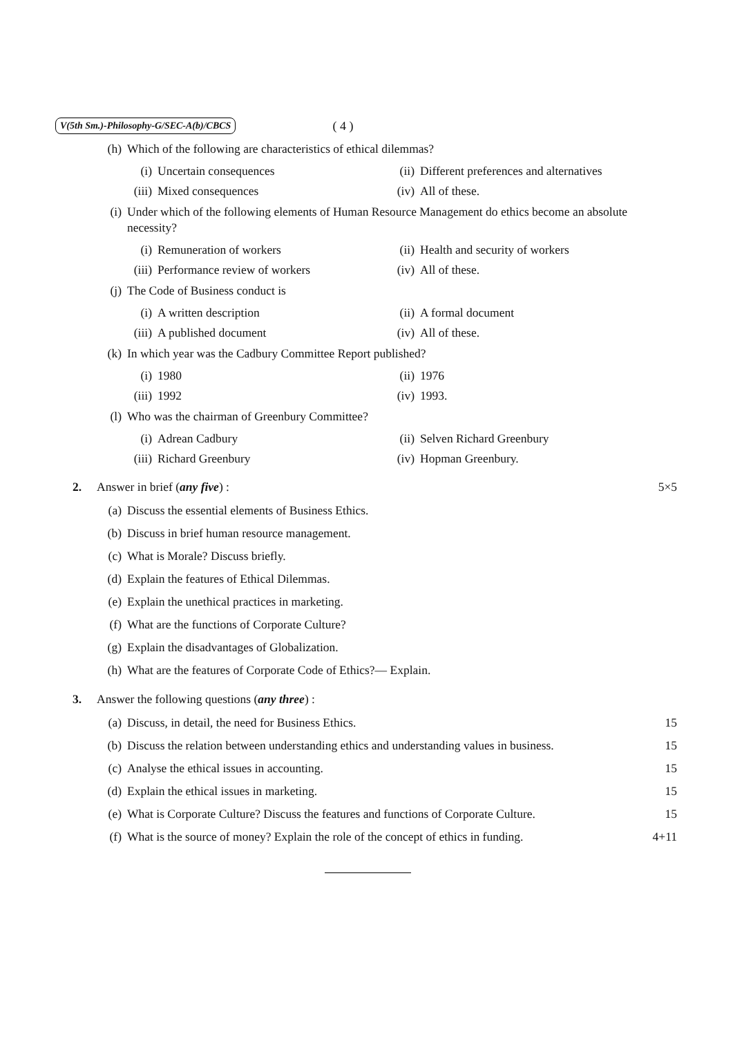V(5th Sm.)-Philosophy-G/SEC-A(b)/CBCS ( 4 )
(h) Which of the following are characteristics of ethical dilemmas?
(i) Uncertain consequences
(ii) Different preferences and alternatives
(iii) Mixed consequences
(iv) All of these.
(i) Under which of the following elements of Human Resource Management do ethics become an absolute necessity?
(i) Remuneration of workers
(ii) Health and security of workers
(iii) Performance review of workers
(iv) All of these.
(j) The Code of Business conduct is
(i) A written description
(ii) A formal document
(iii) A published document
(iv) All of these.
(k) In which year was the Cadbury Committee Report published?
(i) 1980
(ii) 1976
(iii) 1992
(iv) 1993.
(l) Who was the chairman of Greenbury Committee?
(i) Adrean Cadbury
(ii) Selven Richard Greenbury
(iii) Richard Greenbury
(iv) Hopman Greenbury.
2. Answer in brief (any five) : 5×5
(a) Discuss the essential elements of Business Ethics.
(b) Discuss in brief human resource management.
(c) What is Morale? Discuss briefly.
(d) Explain the features of Ethical Dilemmas.
(e) Explain the unethical practices in marketing.
(f) What are the functions of Corporate Culture?
(g) Explain the disadvantages of Globalization.
(h) What are the features of Corporate Code of Ethics?— Explain.
3. Answer the following questions (any three) :
(a) Discuss, in detail, the need for Business Ethics. 15
(b) Discuss the relation between understanding ethics and understanding values in business. 15
(c) Analyse the ethical issues in accounting. 15
(d) Explain the ethical issues in marketing. 15
(e) What is Corporate Culture? Discuss the features and functions of Corporate Culture. 15
(f) What is the source of money? Explain the role of the concept of ethics in funding. 4+11